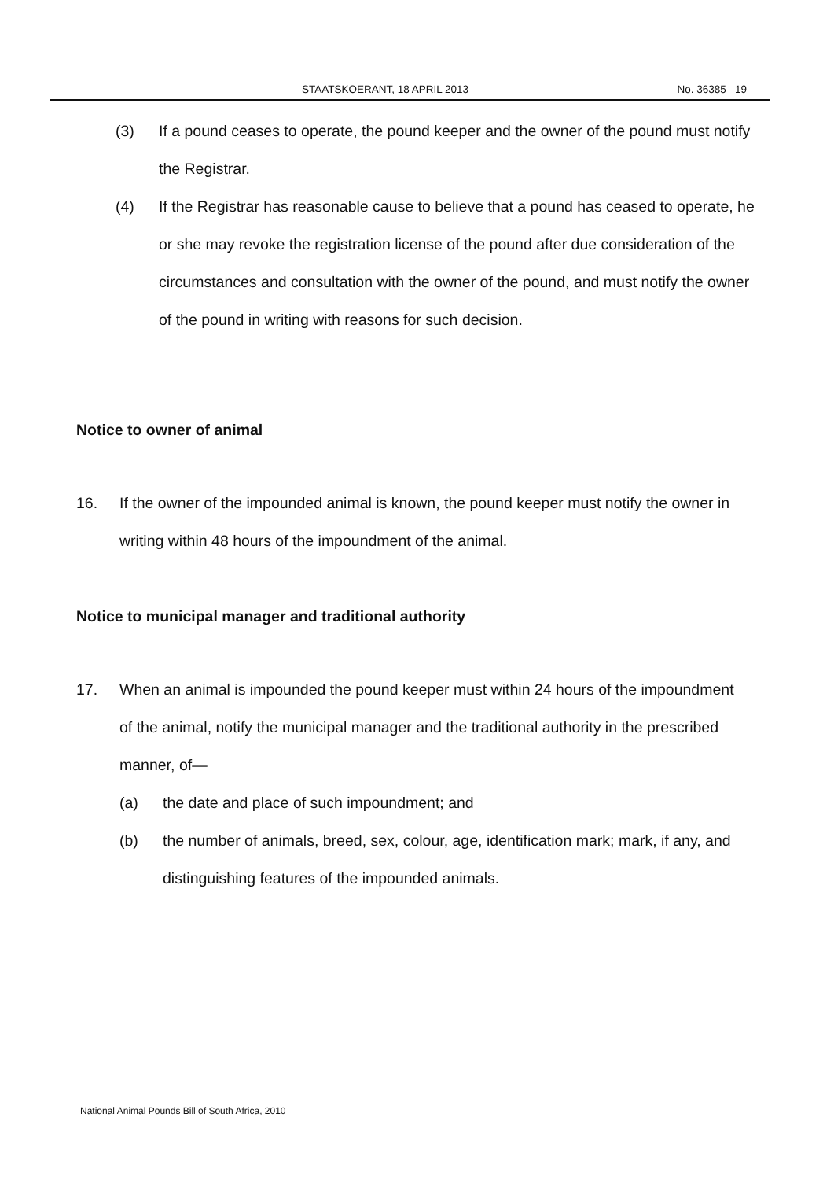STAATSKOERANT, 18 APRIL 2013 No. 36385 19
(3) If a pound ceases to operate, the pound keeper and the owner of the pound must notify the Registrar.
(4) If the Registrar has reasonable cause to believe that a pound has ceased to operate, he or she may revoke the registration license of the pound after due consideration of the circumstances and consultation with the owner of the pound, and must notify the owner of the pound in writing with reasons for such decision.
Notice to owner of animal
16. If the owner of the impounded animal is known, the pound keeper must notify the owner in writing within 48 hours of the impoundment of the animal.
Notice to municipal manager and traditional authority
17. When an animal is impounded the pound keeper must within 24 hours of the impoundment of the animal, notify the municipal manager and the traditional authority in the prescribed manner, of—
(a) the date and place of such impoundment; and
(b) the number of animals, breed, sex, colour, age, identification mark; mark, if any, and distinguishing features of the impounded animals.
National Animal Pounds Bill of South Africa, 2010